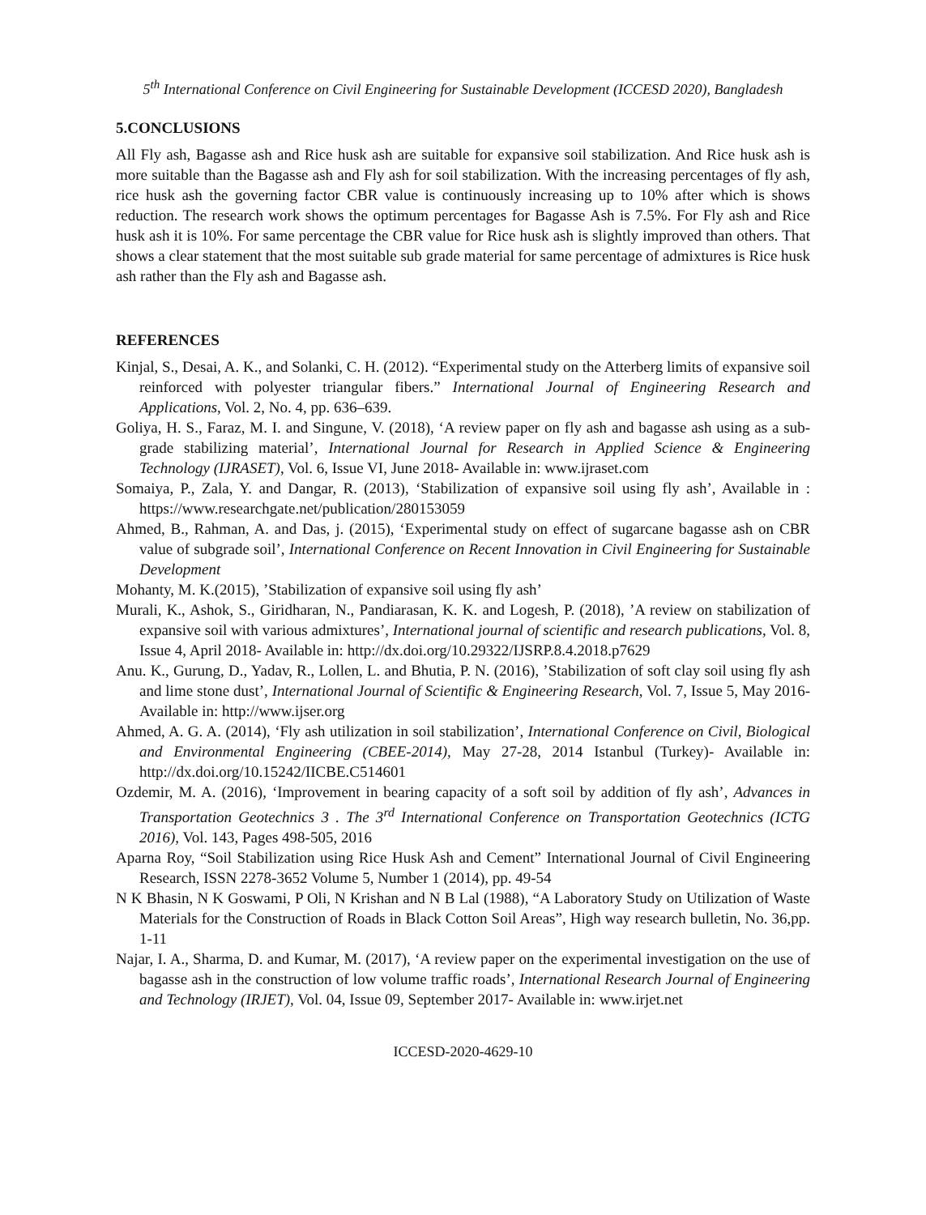5<sup>th</sup> International Conference on Civil Engineering for Sustainable Development (ICCESD 2020), Bangladesh
5.CONCLUSIONS
All Fly ash, Bagasse ash and Rice husk ash are suitable for expansive soil stabilization. And Rice husk ash is more suitable than the Bagasse ash and Fly ash for soil stabilization. With the increasing percentages of fly ash, rice husk ash the governing factor CBR value is continuously increasing up to 10% after which is shows reduction. The research work shows the optimum percentages for Bagasse Ash is 7.5%. For Fly ash and Rice husk ash it is 10%. For same percentage the CBR value for Rice husk ash is slightly improved than others. That shows a clear statement that the most suitable sub grade material for same percentage of admixtures is Rice husk ash rather than the Fly ash and Bagasse ash.
REFERENCES
Kinjal, S., Desai, A. K., and Solanki, C. H. (2012). “Experimental study on the Atterberg limits of expansive soil reinforced with polyester triangular fibers.” International Journal of Engineering Research and Applications, Vol. 2, No. 4, pp. 636–639.
Goliya, H. S., Faraz, M. I. and Singune, V. (2018), ‘A review paper on fly ash and bagasse ash using as a sub-grade stabilizing material’, International Journal for Research in Applied Science & Engineering Technology (IJRASET), Vol. 6, Issue VI, June 2018- Available in: www.ijraset.com
Somaiya, P., Zala, Y. and Dangar, R. (2013), ‘Stabilization of expansive soil using fly ash’, Available in : https://www.researchgate.net/publication/280153059
Ahmed, B., Rahman, A. and Das, j. (2015), ‘Experimental study on effect of sugarcane bagasse ash on CBR value of subgrade soil’, International Conference on Recent Innovation in Civil Engineering for Sustainable Development
Mohanty, M. K.(2015), ’Stabilization of expansive soil using fly ash’
Murali, K., Ashok, S., Giridharan, N., Pandiarasan, K. K. and Logesh, P. (2018), ’A review on stabilization of expansive soil with various admixtures’, International journal of scientific and research publications, Vol. 8, Issue 4, April 2018- Available in: http://dx.doi.org/10.29322/IJSRP.8.4.2018.p7629
Anu. K., Gurung, D., Yadav, R., Lollen, L. and Bhutia, P. N. (2016), ’Stabilization of soft clay soil using fly ash and lime stone dust’, International Journal of Scientific & Engineering Research, Vol. 7, Issue 5, May 2016- Available in: http://www.ijser.org
Ahmed, A. G. A. (2014), ‘Fly ash utilization in soil stabilization’, International Conference on Civil, Biological and Environmental Engineering (CBEE-2014), May 27-28, 2014 Istanbul (Turkey)- Available in: http://dx.doi.org/10.15242/IICBE.C514601
Ozdemir, M. A. (2016), ‘Improvement in bearing capacity of a soft soil by addition of fly ash’, Advances in Transportation Geotechnics 3 . The 3<sup>rd</sup> International Conference on Transportation Geotechnics (ICTG 2016), Vol. 143, Pages 498-505, 2016
Aparna Roy, “Soil Stabilization using Rice Husk Ash and Cement” International Journal of Civil Engineering Research, ISSN 2278-3652 Volume 5, Number 1 (2014), pp. 49-54
N K Bhasin, N K Goswami, P Oli, N Krishan and N B Lal (1988), “A Laboratory Study on Utilization of Waste Materials for the Construction of Roads in Black Cotton Soil Areas”, High way research bulletin, No. 36,pp. 1-11
Najar, I. A., Sharma, D. and Kumar, M. (2017), ‘A review paper on the experimental investigation on the use of bagasse ash in the construction of low volume traffic roads’, International Research Journal of Engineering and Technology (IRJET), Vol. 04, Issue 09, September 2017- Available in: www.irjet.net
ICCESD-2020-4629-10